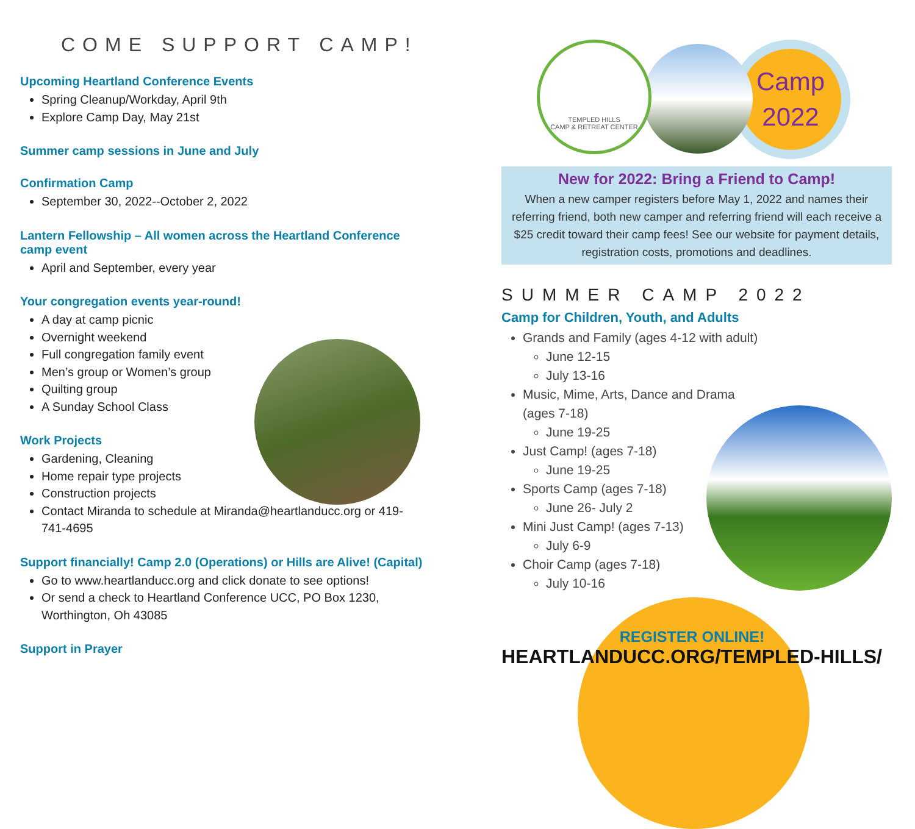COME SUPPORT CAMP!
Upcoming Heartland Conference Events
Spring Cleanup/Workday, April 9th
Explore Camp Day, May 21st
Summer camp sessions in June and July
Confirmation Camp
September 30, 2022--October 2, 2022
Lantern Fellowship – All women across the Heartland Conference camp event
April and September, every year
Your congregation events year-round!
A day at camp picnic
Overnight weekend
Full congregation family event
Men’s group or Women’s group
Quilting group
A Sunday School Class
Work Projects
Gardening, Cleaning
Home repair type projects
Construction projects
Contact Miranda to schedule at Miranda@heartlanducc.org or 419-741-4695
Support financially! Camp 2.0 (Operations) or Hills are Alive! (Capital)
Go to www.heartlanducc.org and click donate to see options!
Or send a check to Heartland Conference UCC, PO Box 1230, Worthington, Oh 43085
Support in Prayer
Camp
2022
TEMPLED HILLS
CAMP & RETREAT CENTER
New for 2022: Bring a Friend to Camp!
When a new camper registers before May 1, 2022 and names their referring friend, both new camper and referring friend will each receive a $25 credit toward their camp fees! See our website for payment details, registration costs, promotions and deadlines.
SUMMER CAMP 2022
Camp for Children, Youth, and Adults
Grands and Family (ages 4-12 with adult)
June 12-15
July 13-16
Music, Mime, Arts, Dance and Drama
(ages 7-18)
June 19-25
Just Camp! (ages 7-18)
June 19-25
Sports Camp (ages 7-18)
June 26- July 2
Mini Just Camp! (ages 7-13)
July 6-9
Choir Camp (ages 7-18)
July 10-16
REGISTER ONLINE!
HEARTLANDUCC.ORG/TEMPLED-HILLS/